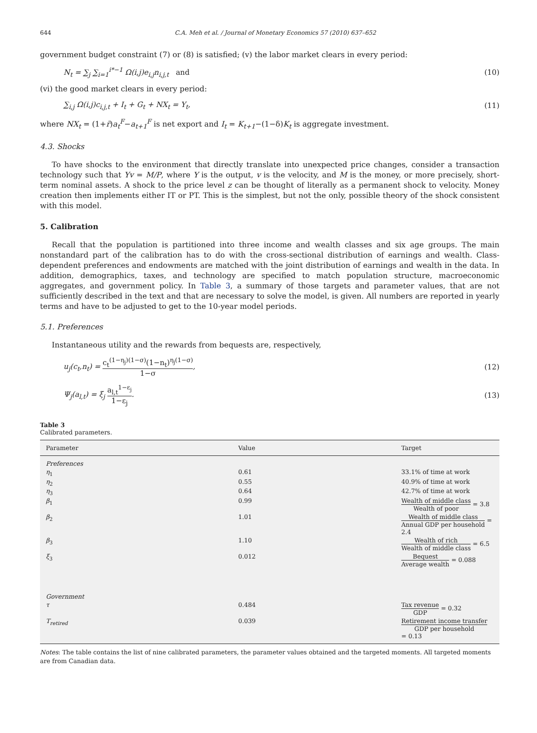644 C.A. Meh et al. / Journal of Monetary Economics 57 (2010) 637–652
government budget constraint (7) or (8) is satisfied; (v) the labor market clears in every period:
N<sub>t</sub> = ∑<sub>j</sub> ∑<sub>i=1</sub><sup>i*−1</sup> Ω(i,j)e<sub>i,j</sub>n<sub>i,j,t</sub> and (10)
(vi) the good market clears in every period:
∑<sub>i,j</sub> Ω(i,j)c<sub>i,j,t</sub> + I<sub>t</sub> + G<sub>t</sub> + NX<sub>t</sub> = Y<sub>t</sub>, (11)
where NX<sub>t</sub> = (1+r̄)a<sub>t</sub><sup>F</sup>−a<sub>t+1</sub><sup>F</sup> is net export and I<sub>t</sub> = K<sub>t+1</sub>−(1−δ)K<sub>t</sub> is aggregate investment.
4.3. Shocks
To have shocks to the environment that directly translate into unexpected price changes, consider a transaction technology such that Yv = M/P, where Y is the output, v is the velocity, and M is the money, or more precisely, short-term nominal assets. A shock to the price level z can be thought of literally as a permanent shock to velocity. Money creation then implements either IT or PT. This is the simplest, but not the only, possible theory of the shock consistent with this model.
5. Calibration
Recall that the population is partitioned into three income and wealth classes and six age groups. The main nonstandard part of the calibration has to do with the cross-sectional distribution of earnings and wealth. Class-dependent preferences and endowments are matched with the joint distribution of earnings and wealth in the data. In addition, demographics, taxes, and technology are specified to match population structure, macroeconomic aggregates, and government policy. In Table 3, a summary of those targets and parameter values, that are not sufficiently described in the text and that are necessary to solve the model, is given. All numbers are reported in yearly terms and have to be adjusted to get to the 10-year model periods.
5.1. Preferences
Instantaneous utility and the rewards from bequests are, respectively,
u<sub>j</sub>(c<sub>t</sub>,n<sub>t</sub>) = c<sub>t</sub><sup>(1−η<sub>j</sub>)(1−σ)</sup>(1−n<sub>t</sub>)<sup>η<sub>j</sub>(1−σ)</sup> 1−σ, (12)
Ψ<sub>j</sub>(a<sub>l,t</sub>) = ξ<sub>j</sub> a<sub>l,t</sub><sup>1−ε<sub>j</sub></sup> 1−ε<sub>j</sub>. (13)
Table 3
Calibrated parameters.
| Parameter | Value | Target |
| --- | --- | --- |
| Preferences | | |
| η<sub>1</sub> | 0.61 | 33.1% of time at work |
| η<sub>2</sub> | 0.55 | 40.9% of time at work |
| η<sub>3</sub> | 0.64 | 42.7% of time at work |
| β<sub>1</sub> | 0.99 | Wealth of middle class Wealth of poor = 3.8 |
| β<sub>2</sub> | 1.01 | Wealth of middle class Annual GDP per household = 2.4 |
| β<sub>3</sub> | 1.10 | Wealth of rich Wealth of middle class = 6.5 |
| ξ<sub>3</sub> | 0.012 | Bequest Average wealth = 0.088 |
| Government | | |
| τ | 0.484 | Tax revenue GDP = 0.32 |
| T<sub>retired</sub> | 0.039 | Retirement income transfer GDP per household = 0.13 |
Notes: The table contains the list of nine calibrated parameters, the parameter values obtained and the targeted moments. All targeted moments are from Canadian data.